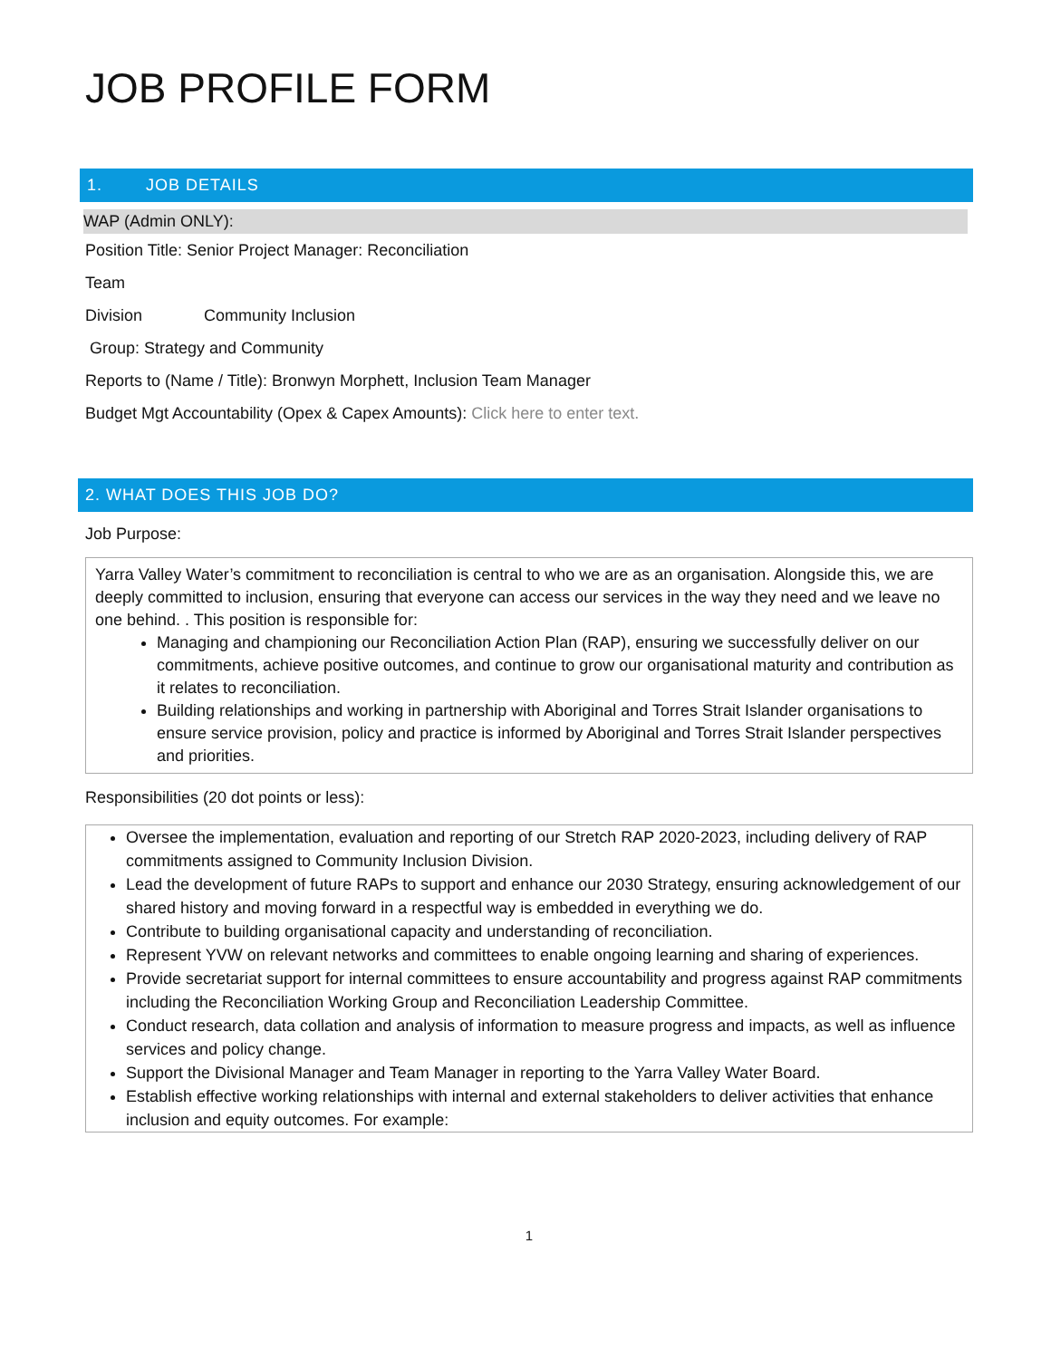JOB PROFILE FORM
1. JOB DETAILS
WAP (Admin ONLY):
Position Title: Senior Project Manager: Reconciliation
Team
Division Community Inclusion
Group: Strategy and Community
Reports to (Name / Title): Bronwyn Morphett, Inclusion Team Manager
Budget Mgt Accountability (Opex & Capex Amounts): Click here to enter text.
2. WHAT DOES THIS JOB DO?
Job Purpose:
Yarra Valley Water’s commitment to reconciliation is central to who we are as an organisation. Alongside this, we are deeply committed to inclusion, ensuring that everyone can access our services in the way they need and we leave no one behind. . This position is responsible for:
Managing and championing our Reconciliation Action Plan (RAP), ensuring we successfully deliver on our commitments, achieve positive outcomes, and continue to grow our organisational maturity and contribution as it relates to reconciliation.
Building relationships and working in partnership with Aboriginal and Torres Strait Islander organisations to ensure service provision, policy and practice is informed by Aboriginal and Torres Strait Islander perspectives and priorities.
Responsibilities (20 dot points or less):
Oversee the implementation, evaluation and reporting of our Stretch RAP 2020-2023, including delivery of RAP commitments assigned to Community Inclusion Division.
Lead the development of future RAPs to support and enhance our 2030 Strategy, ensuring acknowledgement of our shared history and moving forward in a respectful way is embedded in everything we do.
Contribute to building organisational capacity and understanding of reconciliation.
Represent YVW on relevant networks and committees to enable ongoing learning and sharing of experiences.
Provide secretariat support for internal committees to ensure accountability and progress against RAP commitments including the Reconciliation Working Group and Reconciliation Leadership Committee.
Conduct research, data collation and analysis of information to measure progress and impacts, as well as influence services and policy change.
Support the Divisional Manager and Team Manager in reporting to the Yarra Valley Water Board.
Establish effective working relationships with internal and external stakeholders to deliver activities that enhance inclusion and equity outcomes. For example:
1